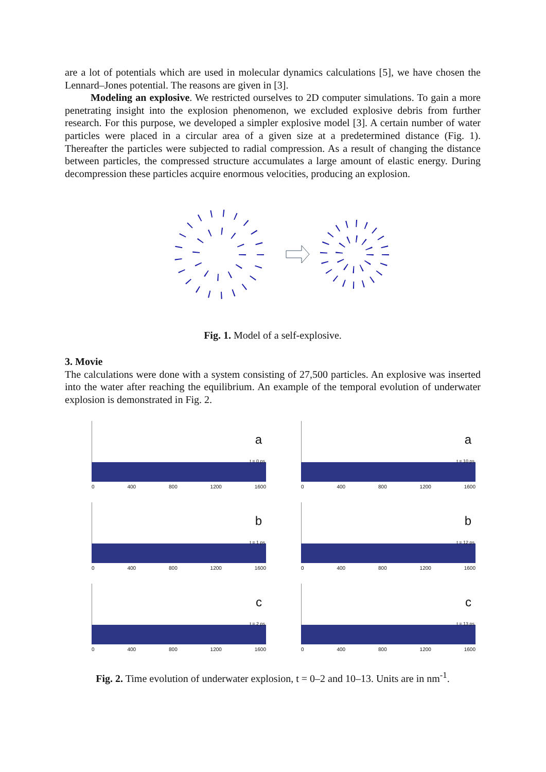are a lot of potentials which are used in molecular dynamics calculations [5], we have chosen the Lennard–Jones potential. The reasons are given in [3].
Modeling an explosive. We restricted ourselves to 2D computer simulations. To gain a more penetrating insight into the explosion phenomenon, we excluded explosive debris from further research. For this purpose, we developed a simpler explosive model [3]. A certain number of water particles were placed in a circular area of a given size at a predetermined distance (Fig. 1). Thereafter the particles were subjected to radial compression. As a result of changing the distance between particles, the compressed structure accumulates a large amount of elastic energy. During decompression these particles acquire enormous velocities, producing an explosion.
Fig. 1. Model of a self-explosive.
3. Movie
The calculations were done with a system consisting of 27,500 particles. An explosive was inserted into the water after reaching the equilibrium. An example of the temporal evolution of underwater explosion is demonstrated in Fig. 2.
a
t = 0 ps
0 400 800 1200 1600
a
t = 10 ps
0 400 800 1200 1600
b
t = 1 ps
0 400 800 1200 1600
b
t = 12 ps
0 400 800 1200 1600
c
t = 2 ps
0 400 800 1200 1600
c
t = 13 ps
0 400 800 1200 1600
Fig. 2. Time evolution of underwater explosion, t = 0–2 and 10–13. Units are in nm<sup>-1</sup>.